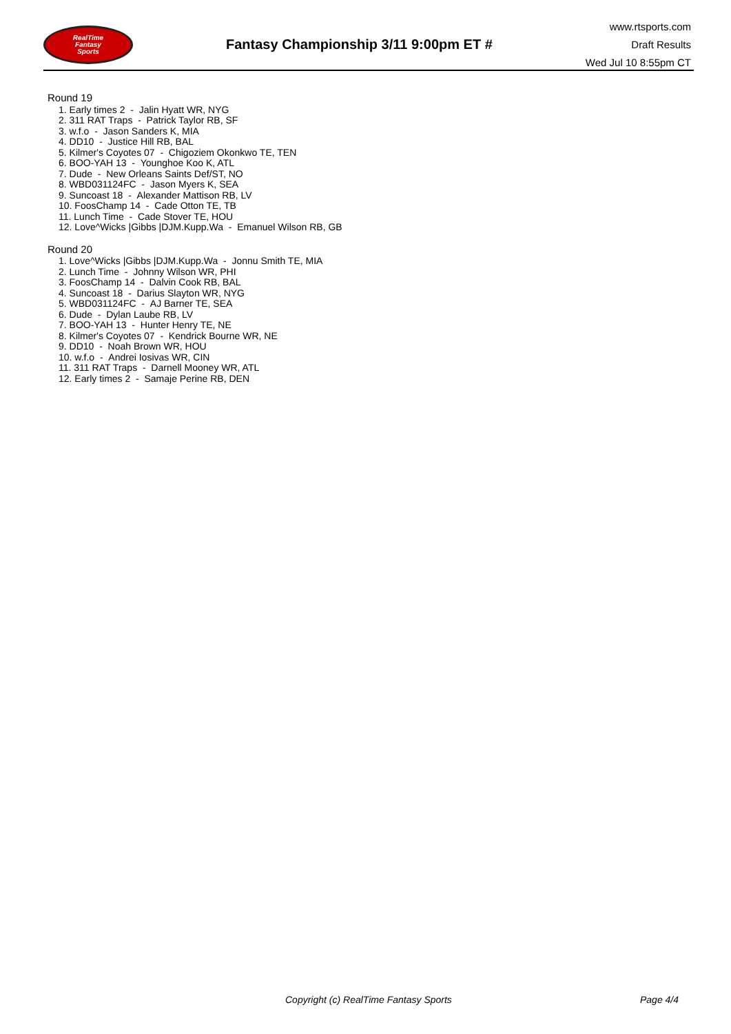RealTime
Fantasy
Sports
Fantasy Championship 3/11 9:00pm ET #
www.rtsports.com
Draft Results
Wed Jul 10 8:55pm CT
Round 19
1. Early times 2 - Jalin Hyatt WR, NYG
2. 311 RAT Traps - Patrick Taylor RB, SF
3. w.f.o - Jason Sanders K, MIA
4. DD10 - Justice Hill RB, BAL
5. Kilmer's Coyotes 07 - Chigoziem Okonkwo TE, TEN
6. BOO-YAH 13 - Younghoe Koo K, ATL
7. Dude - New Orleans Saints Def/ST, NO
8. WBD031124FC - Jason Myers K, SEA
9. Suncoast 18 - Alexander Mattison RB, LV
10. FoosChamp 14 - Cade Otton TE, TB
11. Lunch Time - Cade Stover TE, HOU
12. Love^Wicks |Gibbs |DJM.Kupp.Wa - Emanuel Wilson RB, GB
Round 20
1. Love^Wicks |Gibbs |DJM.Kupp.Wa - Jonnu Smith TE, MIA
2. Lunch Time - Johnny Wilson WR, PHI
3. FoosChamp 14 - Dalvin Cook RB, BAL
4. Suncoast 18 - Darius Slayton WR, NYG
5. WBD031124FC - AJ Barner TE, SEA
6. Dude - Dylan Laube RB, LV
7. BOO-YAH 13 - Hunter Henry TE, NE
8. Kilmer's Coyotes 07 - Kendrick Bourne WR, NE
9. DD10 - Noah Brown WR, HOU
10. w.f.o - Andrei Iosivas WR, CIN
11. 311 RAT Traps - Darnell Mooney WR, ATL
12. Early times 2 - Samaje Perine RB, DEN
Copyright (c) RealTime Fantasy Sports Page 4/4